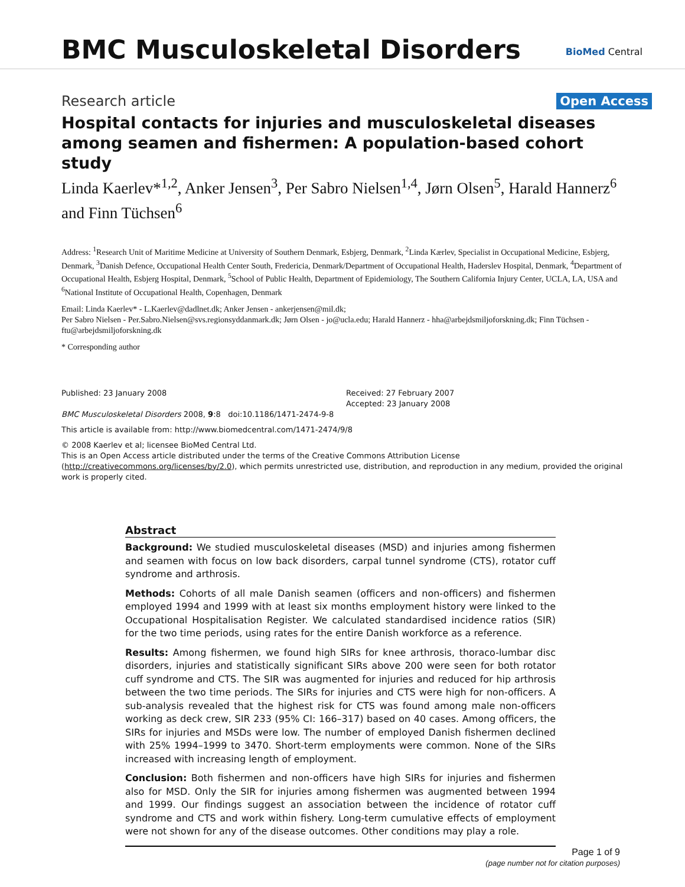BMC Musculoskeletal Disorders BioMed Central
Research article Open Access
Hospital contacts for injuries and musculoskeletal diseases among seamen and fishermen: A population-based cohort study
Linda Kaerlev*<sup>1,2</sup>, Anker Jensen<sup>3</sup>, Per Sabro Nielsen<sup>1,4</sup>, Jørn Olsen<sup>5</sup>, Harald Hannerz<sup>6</sup> and Finn Tüchsen<sup>6</sup>
Address: <sup>1</sup>Research Unit of Maritime Medicine at University of Southern Denmark, Esbjerg, Denmark, <sup>2</sup>Linda Kærlev, Specialist in Occupational Medicine, Esbjerg, Denmark, <sup>3</sup>Danish Defence, Occupational Health Center South, Fredericia, Denmark/Department of Occupational Health, Haderslev Hospital, Denmark, <sup>4</sup>Department of Occupational Health, Esbjerg Hospital, Denmark, <sup>5</sup>School of Public Health, Department of Epidemiology, The Southern California Injury Center, UCLA, LA, USA and <sup>6</sup>National Institute of Occupational Health, Copenhagen, Denmark
Email: Linda Kaerlev* - L.Kaerlev@dadlnet.dk; Anker Jensen - ankerjensen@mil.dk;
Per Sabro Nielsen - Per.Sabro.Nielsen@svs.regionsyddanmark.dk; Jørn Olsen - jo@ucla.edu; Harald Hannerz - hha@arbejdsmiljoforskning.dk; Finn Tüchsen - ftu@arbejdsmiljoforskning.dk
* Corresponding author
Published: 23 January 2008
BMC Musculoskeletal Disorders 2008, 9:8 doi:10.1186/1471-2474-9-8
Received: 27 February 2007
Accepted: 23 January 2008
This article is available from: http://www.biomedcentral.com/1471-2474/9/8
© 2008 Kaerlev et al; licensee BioMed Central Ltd.
This is an Open Access article distributed under the terms of the Creative Commons Attribution License (http://creativecommons.org/licenses/by/2.0), which permits unrestricted use, distribution, and reproduction in any medium, provided the original work is properly cited.
Abstract
Background: We studied musculoskeletal diseases (MSD) and injuries among fishermen and seamen with focus on low back disorders, carpal tunnel syndrome (CTS), rotator cuff syndrome and arthrosis.
Methods: Cohorts of all male Danish seamen (officers and non-officers) and fishermen employed 1994 and 1999 with at least six months employment history were linked to the Occupational Hospitalisation Register. We calculated standardised incidence ratios (SIR) for the two time periods, using rates for the entire Danish workforce as a reference.
Results: Among fishermen, we found high SIRs for knee arthrosis, thoraco-lumbar disc disorders, injuries and statistically significant SIRs above 200 were seen for both rotator cuff syndrome and CTS. The SIR was augmented for injuries and reduced for hip arthrosis between the two time periods. The SIRs for injuries and CTS were high for non-officers. A sub-analysis revealed that the highest risk for CTS was found among male non-officers working as deck crew, SIR 233 (95% CI: 166–317) based on 40 cases. Among officers, the SIRs for injuries and MSDs were low. The number of employed Danish fishermen declined with 25% 1994–1999 to 3470. Short-term employments were common. None of the SIRs increased with increasing length of employment.
Conclusion: Both fishermen and non-officers have high SIRs for injuries and fishermen also for MSD. Only the SIR for injuries among fishermen was augmented between 1994 and 1999. Our findings suggest an association between the incidence of rotator cuff syndrome and CTS and work within fishery. Long-term cumulative effects of employment were not shown for any of the disease outcomes. Other conditions may play a role.
Page 1 of 9
(page number not for citation purposes)